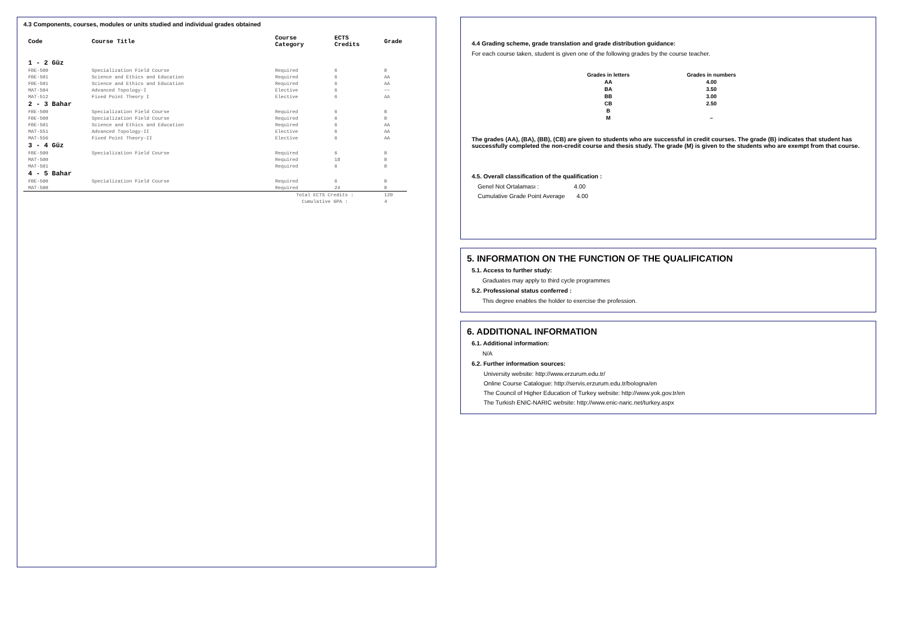4.3 Components, courses, modules or units studied and individual grades obtained
| Code | Course Title | Course Category | ECTS Credits | Grade |
| --- | --- | --- | --- | --- |
| 1 - 2 Güz | | | | |
| FBE-500 | Specialization Field Course | Required | 6 | B |
| FBE-501 | Science and Ethics and Education | Required | 6 | AA |
| FBE-501 | Science and Ethics and Education | Required | 6 | AA |
| MAT-504 | Advanced Topology-I | Elective | 6 | ~~ |
| MAT-512 | Fixed Point Theory I | Elective | 6 | AA |
| 2 - 3 Bahar | | | | |
| FBE-500 | Specialization Field Course | Required | 6 | B |
| FBE-500 | Specialization Field Course | Required | 6 | B |
| FBE-501 | Science and Ethics and Education | Required | 6 | AA |
| MAT-551 | Advanced Topology-II | Elective | 6 | AA |
| MAT-556 | Fixed Point Theory-II | Elective | 6 | AA |
| 3 - 4 Güz | | | | |
| FBE-500 | Specialization Field Course | Required | 6 | B |
| MAT-500 | | Required | 18 | B |
| MAT-501 | | Required | 6 | B |
| 4 - 5 Bahar | | | | |
| FBE-500 | Specialization Field Course | Required | 6 | B |
| MAT-500 | | Required | 24 | B |
| | | Total ECTS Credits : | | 120 |
| | | Cumulative GPA : | | 4 |
4.4 Grading scheme, grade translation and grade distribution guidance:
For each course taken, student is given one of the following grades by the course teacher.
| Grades in letters | Grades in numbers |
| --- | --- |
| AA | 4.00 |
| BA | 3.50 |
| BB | 3.00 |
| CB | 2.50 |
| B | |
| M | – |
The grades (AA), (BA), (BB), (CB) are given to students who are successful in credit courses. The grade (B) indicates that student has successfully completed the non-credit course and thesis study. The grade (M) is given to the students who are exempt from that course.
4.5. Overall classification of the qualification :
Genel Not Ortalaması : 4.00
Cumulative Grade Point Average 4.00
5. INFORMATION ON THE FUNCTION OF THE QUALIFICATION
5.1. Access to further study:
Graduates may apply to third cycle programmes
5.2. Professional status conferred :
This degree enables the holder to exercise the profession.
6. ADDITIONAL INFORMATION
6.1. Additional information:
N/A
6.2. Further information sources:
University website: http://www.erzurum.edu.tr/
Online Course Catalogue: http://servis.erzurum.edu.tr/bologna/en
The Council of Higher Education of Turkey website: http://www.yok.gov.tr/en
The Turkish ENIC-NARIC website: http://www.enic-naric.net/turkey.aspx